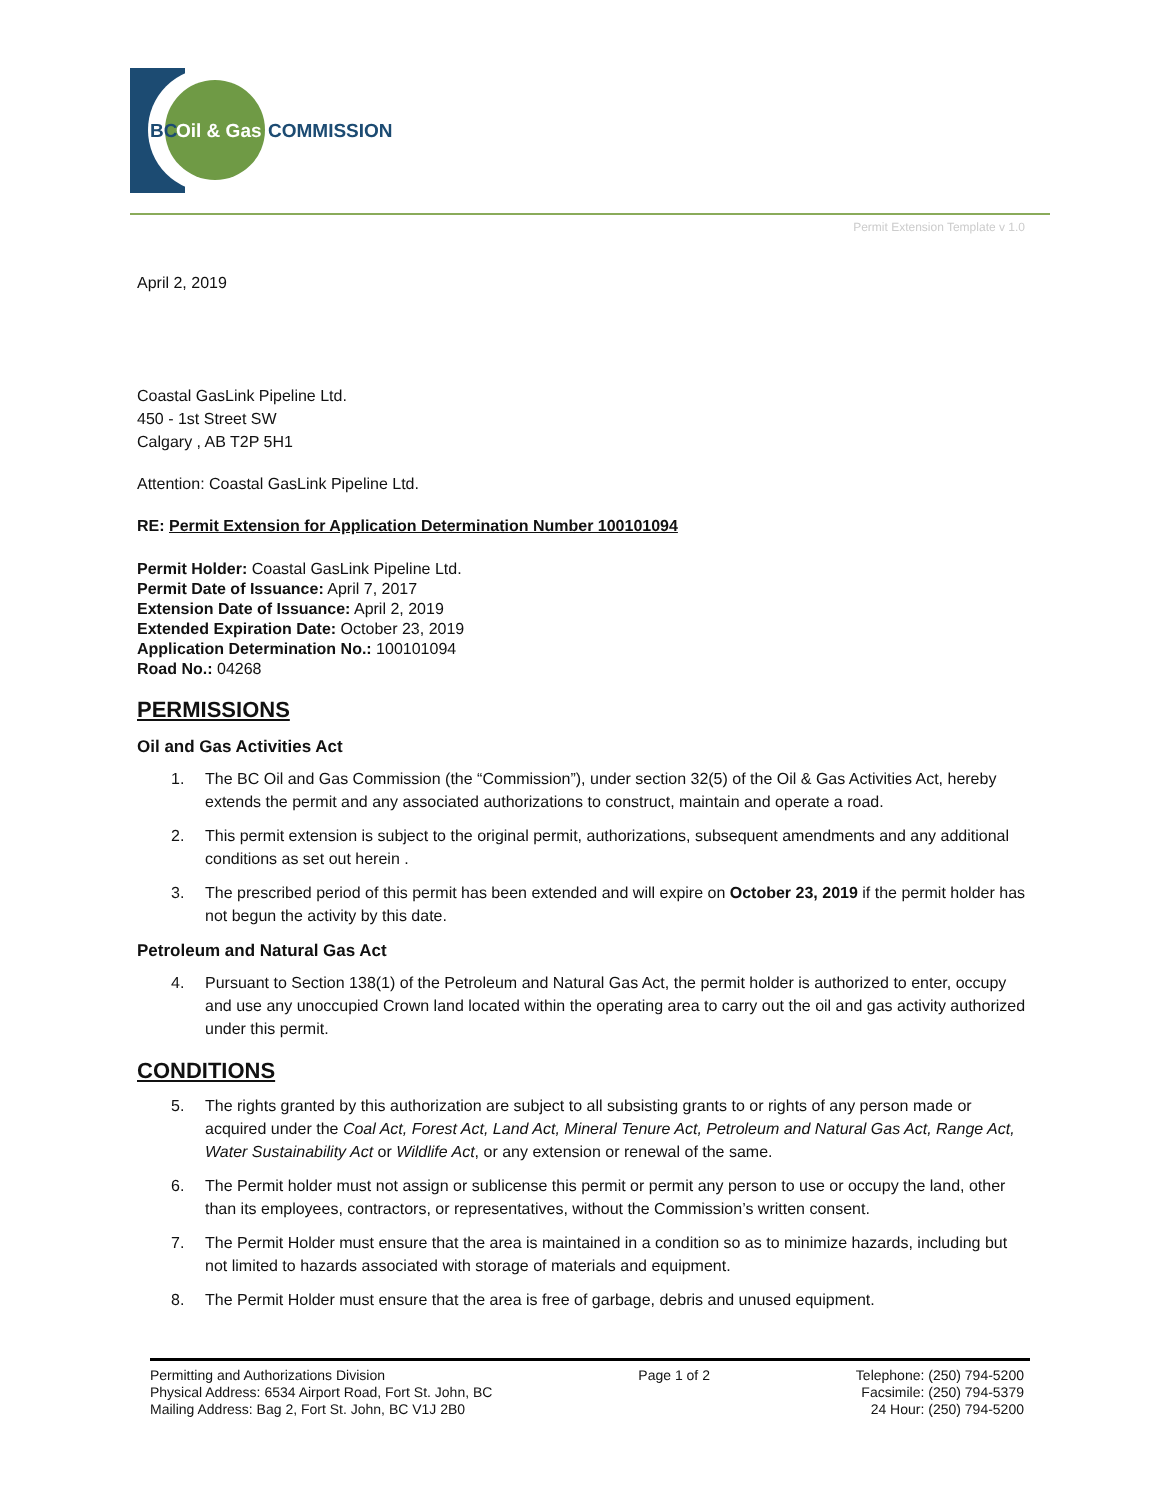BC
Oil & Gas
COMMISSION
Permit Extension Template v 1.0
April 2, 2019
Coastal GasLink Pipeline Ltd.
450 - 1st Street SW
Calgary , AB T2P 5H1
Attention: Coastal GasLink Pipeline Ltd.
RE: Permit Extension for Application Determination Number 100101094
Permit Holder: Coastal GasLink Pipeline Ltd.
Permit Date of Issuance: April 7, 2017
Extension Date of Issuance: April 2, 2019
Extended Expiration Date: October 23, 2019
Application Determination No.: 100101094
Road No.: 04268
PERMISSIONS
Oil and Gas Activities Act
1. The BC Oil and Gas Commission (the “Commission”), under section 32(5) of the Oil & Gas Activities Act, hereby extends the permit and any associated authorizations to construct, maintain and operate a road.
2. This permit extension is subject to the original permit, authorizations, subsequent amendments and any additional conditions as set out herein .
3. The prescribed period of this permit has been extended and will expire on October 23, 2019 if the permit holder has not begun the activity by this date.
Petroleum and Natural Gas Act
4. Pursuant to Section 138(1) of the Petroleum and Natural Gas Act, the permit holder is authorized to enter, occupy and use any unoccupied Crown land located within the operating area to carry out the oil and gas activity authorized under this permit.
CONDITIONS
5. The rights granted by this authorization are subject to all subsisting grants to or rights of any person made or acquired under the Coal Act, Forest Act, Land Act, Mineral Tenure Act, Petroleum and Natural Gas Act, Range Act, Water Sustainability Act or Wildlife Act, or any extension or renewal of the same.
6. The Permit holder must not assign or sublicense this permit or permit any person to use or occupy the land, other than its employees, contractors, or representatives, without the Commission’s written consent.
7. The Permit Holder must ensure that the area is maintained in a condition so as to minimize hazards, including but not limited to hazards associated with storage of materials and equipment.
8. The Permit Holder must ensure that the area is free of garbage, debris and unused equipment.
Permitting and Authorizations Division
Physical Address: 6534 Airport Road, Fort St. John, BC
Mailing Address: Bag 2, Fort St. John, BC V1J 2B0
Page 1 of 2 Telephone: (250) 794-5200
Facsimile: (250) 794-5379
24 Hour: (250) 794-5200